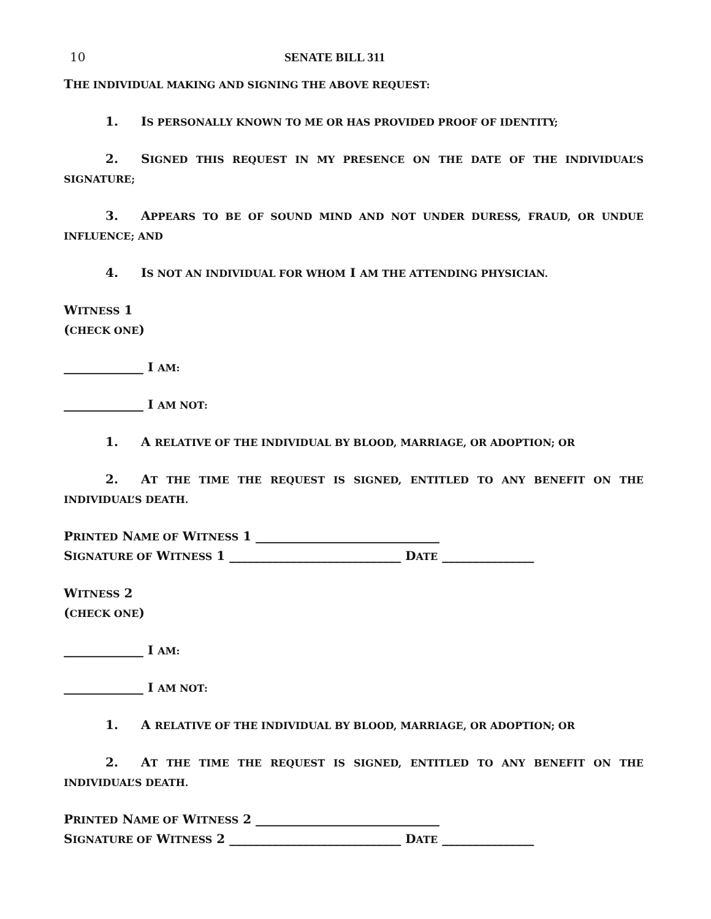10 SENATE BILL 311
THE INDIVIDUAL MAKING AND SIGNING THE ABOVE REQUEST:
1. IS PERSONALLY KNOWN TO ME OR HAS PROVIDED PROOF OF IDENTITY;
2. SIGNED THIS REQUEST IN MY PRESENCE ON THE DATE OF THE INDIVIDUAL’S SIGNATURE;
3. APPEARS TO BE OF SOUND MIND AND NOT UNDER DURESS, FRAUD, OR UNDUE INFLUENCE; AND
4. IS NOT AN INDIVIDUAL FOR WHOM I AM THE ATTENDING PHYSICIAN.
WITNESS 1
(CHECK ONE)
_____________ I AM:
_____________ I AM NOT:
1. A RELATIVE OF THE INDIVIDUAL BY BLOOD, MARRIAGE, OR ADOPTION; OR
2. AT THE TIME THE REQUEST IS SIGNED, ENTITLED TO ANY BENEFIT ON THE INDIVIDUAL’S DEATH.
PRINTED NAME OF WITNESS 1 ______________________________
SIGNATURE OF WITNESS 1 ____________________________ DATE _______________
WITNESS 2
(CHECK ONE)
_____________ I AM:
_____________ I AM NOT:
1. A RELATIVE OF THE INDIVIDUAL BY BLOOD, MARRIAGE, OR ADOPTION; OR
2. AT THE TIME THE REQUEST IS SIGNED, ENTITLED TO ANY BENEFIT ON THE INDIVIDUAL’S DEATH.
PRINTED NAME OF WITNESS 2 ______________________________
SIGNATURE OF WITNESS 2 ____________________________ DATE _______________